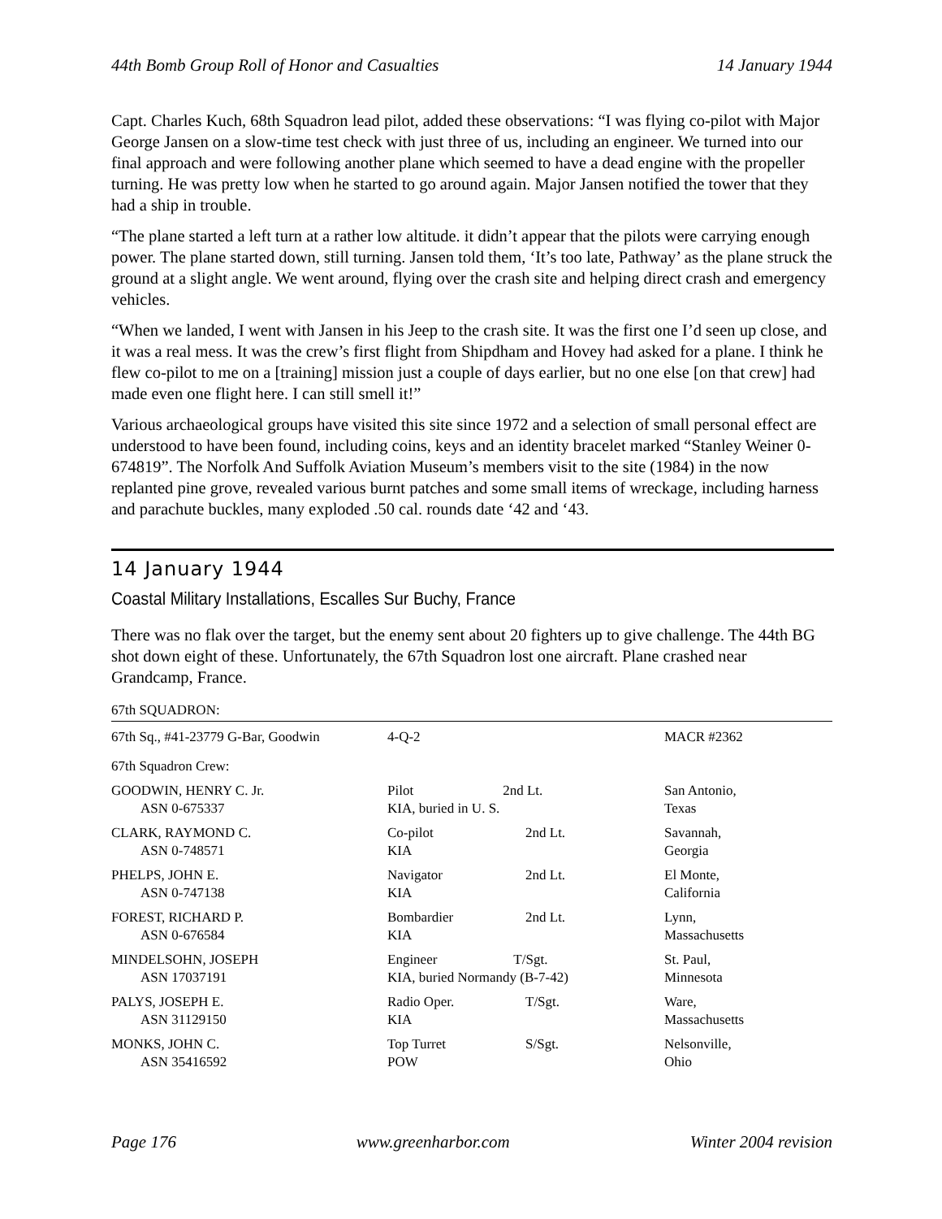44th Bomb Group Roll of Honor and Casualties 14 January 1944
Capt. Charles Kuch, 68th Squadron lead pilot, added these observations: “I was flying co-pilot with Major George Jansen on a slow-time test check with just three of us, including an engineer. We turned into our final approach and were following another plane which seemed to have a dead engine with the propeller turning. He was pretty low when he started to go around again. Major Jansen notified the tower that they had a ship in trouble.
“The plane started a left turn at a rather low altitude. it didn’t appear that the pilots were carrying enough power. The plane started down, still turning. Jansen told them, ‘It’s too late, Pathway’ as the plane struck the ground at a slight angle. We went around, flying over the crash site and helping direct crash and emergency vehicles.
“When we landed, I went with Jansen in his Jeep to the crash site. It was the first one I’d seen up close, and it was a real mess. It was the crew’s first flight from Shipdham and Hovey had asked for a plane. I think he flew co-pilot to me on a [training] mission just a couple of days earlier, but no one else [on that crew] had made even one flight here. I can still smell it!”
Various archaeological groups have visited this site since 1972 and a selection of small personal effect are understood to have been found, including coins, keys and an identity bracelet marked “Stanley Weiner 0-674819”. The Norfolk And Suffolk Aviation Museum’s members visit to the site (1984) in the now replanted pine grove, revealed various burnt patches and some small items of wreckage, including harness and parachute buckles, many exploded .50 cal. rounds date ‘42 and ‘43.
14 January 1944
Coastal Military Installations, Escalles Sur Buchy, France
There was no flak over the target, but the enemy sent about 20 fighters up to give challenge. The 44th BG shot down eight of these. Unfortunately, the 67th Squadron lost one aircraft. Plane crashed near Grandcamp, France.
67th SQUADRON:
| 67th Sq., #41-23779 G-Bar, Goodwin | 4-Q-2 | | MACR #2362 |
| 67th Squadron Crew: | | | |
| GOODWIN, HENRY C. Jr. ASN 0-675337 | Pilot 2nd Lt. KIA, buried in U. S. | | San Antonio, Texas |
| CLARK, RAYMOND C. ASN 0-748571 | Co-pilot KIA | 2nd Lt. | Savannah, Georgia |
| PHELPS, JOHN E. ASN 0-747138 | Navigator KIA | 2nd Lt. | El Monte, California |
| FOREST, RICHARD P. ASN 0-676584 | Bombardier KIA | 2nd Lt. | Lynn, Massachusetts |
| MINDELSOHN, JOSEPH ASN 17037191 | Engineer T/Sgt. KIA, buried Normandy (B-7-42) | | St. Paul, Minnesota |
| PALYS, JOSEPH E. ASN 31129150 | Radio Oper. KIA | T/Sgt. | Ware, Massachusetts |
| MONKS, JOHN C. ASN 35416592 | Top Turret POW | S/Sgt. | Nelsonville, Ohio |
Page 176 www.greenharbor.com Winter 2004 revision